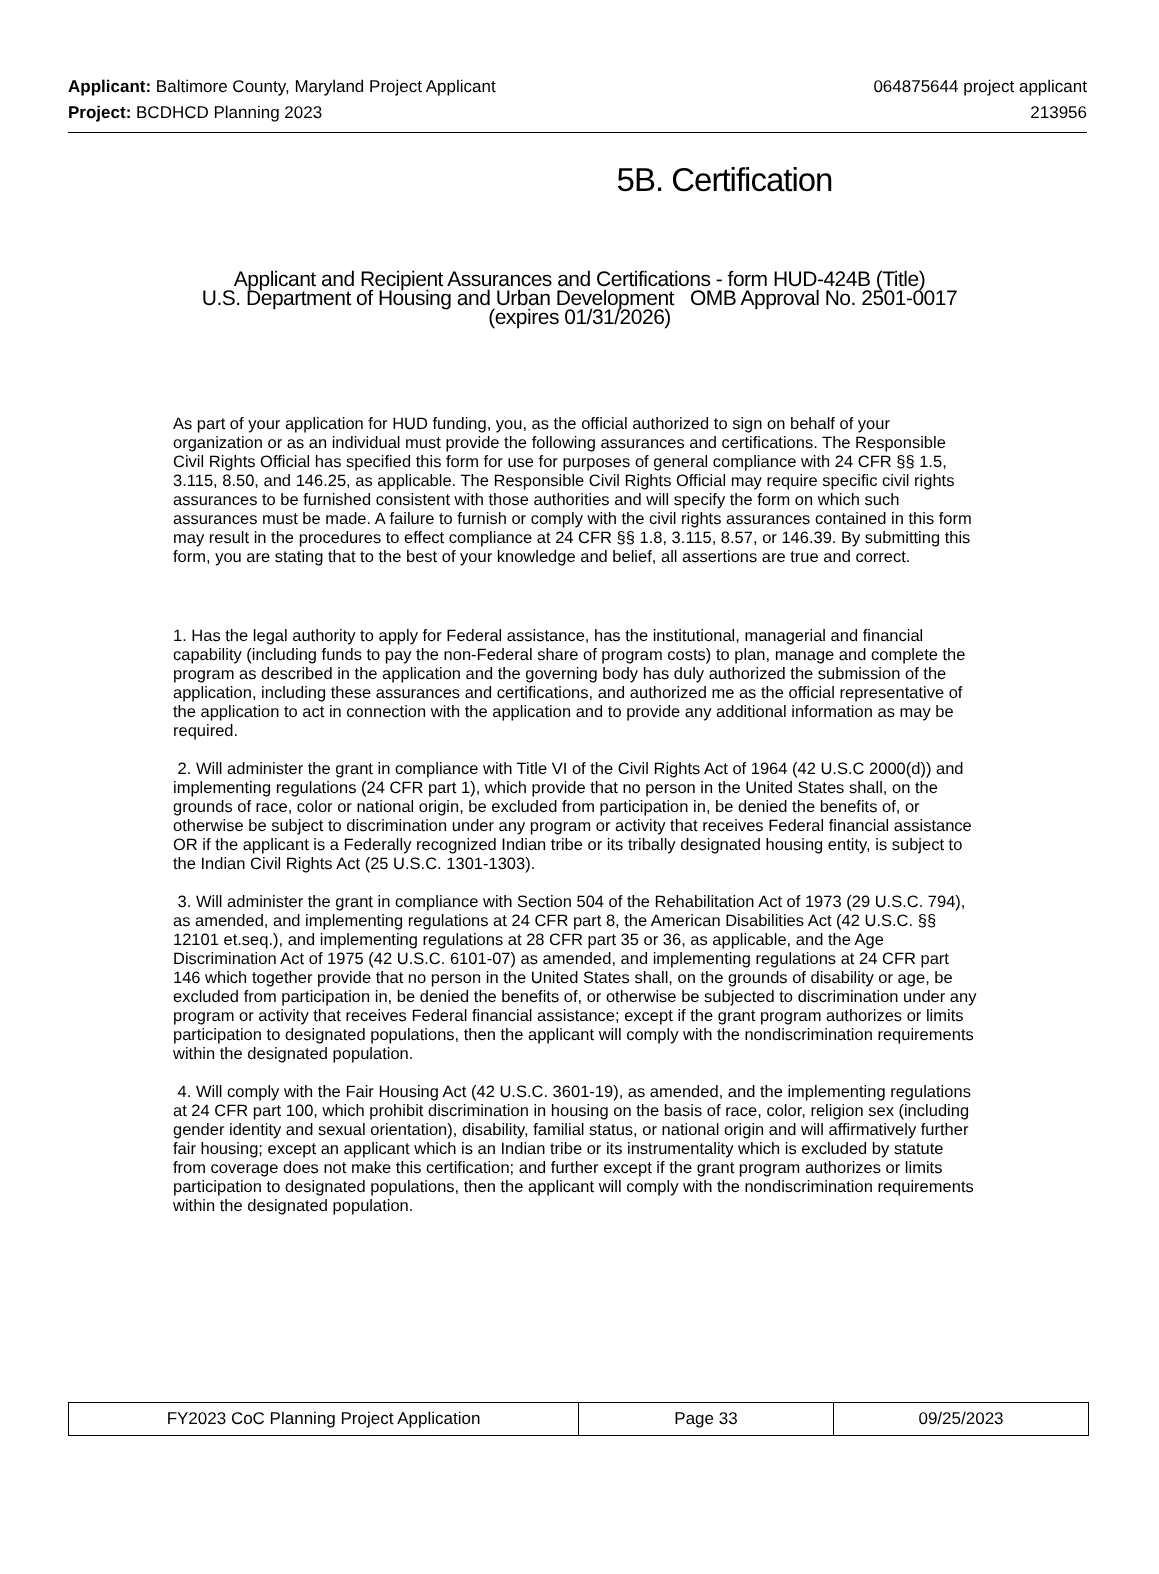Applicant: Baltimore County, Maryland Project Applicant 064875644 project applicant
Project: BCDHCD Planning 2023 213956
5B. Certification
Applicant and Recipient Assurances and Certifications - form HUD-424B (Title)
U.S. Department of Housing and Urban Development OMB Approval No. 2501-0017
(expires 01/31/2026)
As part of your application for HUD funding, you, as the official authorized to sign on behalf of your organization or as an individual must provide the following assurances and certifications. The Responsible Civil Rights Official has specified this form for use for purposes of general compliance with 24 CFR §§ 1.5, 3.115, 8.50, and 146.25, as applicable. The Responsible Civil Rights Official may require specific civil rights assurances to be furnished consistent with those authorities and will specify the form on which such assurances must be made. A failure to furnish or comply with the civil rights assurances contained in this form may result in the procedures to effect compliance at 24 CFR §§ 1.8, 3.115, 8.57, or 146.39. By submitting this form, you are stating that to the best of your knowledge and belief, all assertions are true and correct.
1. Has the legal authority to apply for Federal assistance, has the institutional, managerial and financial capability (including funds to pay the non-Federal share of program costs) to plan, manage and complete the program as described in the application and the governing body has duly authorized the submission of the application, including these assurances and certifications, and authorized me as the official representative of the application to act in connection with the application and to provide any additional information as may be required.
2. Will administer the grant in compliance with Title VI of the Civil Rights Act of 1964 (42 U.S.C 2000(d)) and implementing regulations (24 CFR part 1), which provide that no person in the United States shall, on the grounds of race, color or national origin, be excluded from participation in, be denied the benefits of, or otherwise be subject to discrimination under any program or activity that receives Federal financial assistance OR if the applicant is a Federally recognized Indian tribe or its tribally designated housing entity, is subject to the Indian Civil Rights Act (25 U.S.C. 1301-1303).
3. Will administer the grant in compliance with Section 504 of the Rehabilitation Act of 1973 (29 U.S.C. 794), as amended, and implementing regulations at 24 CFR part 8, the American Disabilities Act (42 U.S.C. §§ 12101 et.seq.), and implementing regulations at 28 CFR part 35 or 36, as applicable, and the Age Discrimination Act of 1975 (42 U.S.C. 6101-07) as amended, and implementing regulations at 24 CFR part 146 which together provide that no person in the United States shall, on the grounds of disability or age, be excluded from participation in, be denied the benefits of, or otherwise be subjected to discrimination under any program or activity that receives Federal financial assistance; except if the grant program authorizes or limits participation to designated populations, then the applicant will comply with the nondiscrimination requirements within the designated population.
4. Will comply with the Fair Housing Act (42 U.S.C. 3601-19), as amended, and the implementing regulations at 24 CFR part 100, which prohibit discrimination in housing on the basis of race, color, religion sex (including gender identity and sexual orientation), disability, familial status, or national origin and will affirmatively further fair housing; except an applicant which is an Indian tribe or its instrumentality which is excluded by statute from coverage does not make this certification; and further except if the grant program authorizes or limits participation to designated populations, then the applicant will comply with the nondiscrimination requirements within the designated population.
| FY2023 CoC Planning Project Application | Page 33 | 09/25/2023 |